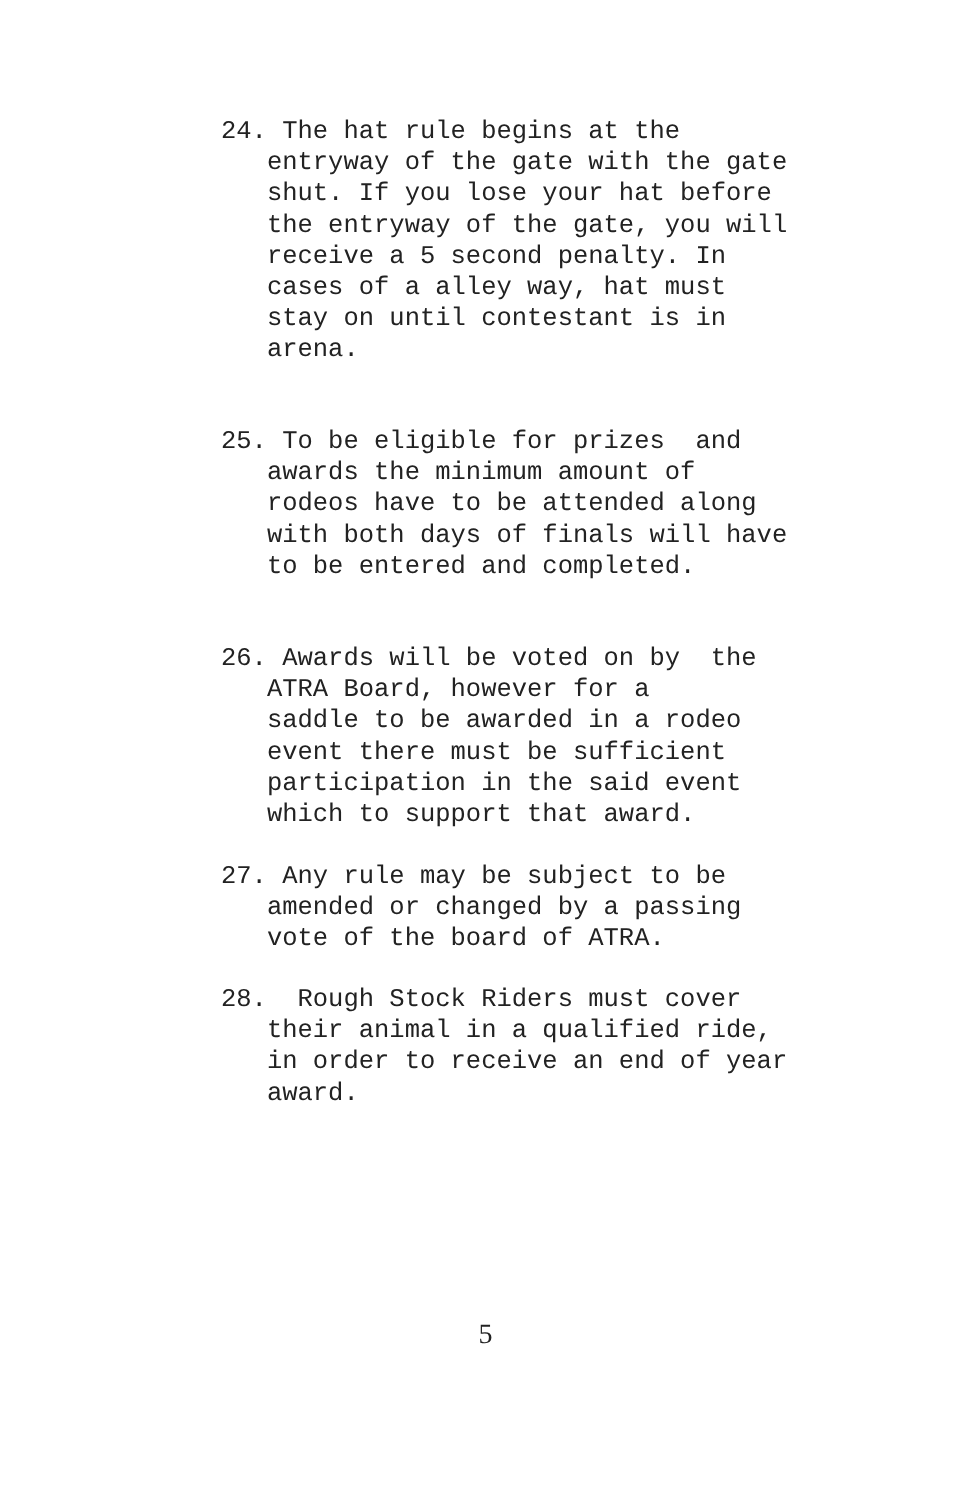24. The hat rule begins at the entryway of the gate with the gate shut. If you lose your hat before the entryway of the gate, you will receive a 5 second penalty. In cases of a alley way, hat must stay on until contestant is in arena.
25. To be eligible for prizes and awards the minimum amount of rodeos have to be attended along with both days of finals will have to be entered and completed.
26. Awards will be voted on by the ATRA Board, however for a saddle to be awarded in a rodeo event there must be sufficient participation in the said event which to support that award.
27. Any rule may be subject to be amended or changed by a passing vote of the board of ATRA.
28. Rough Stock Riders must cover their animal in a qualified ride, in order to receive an end of year award.
5